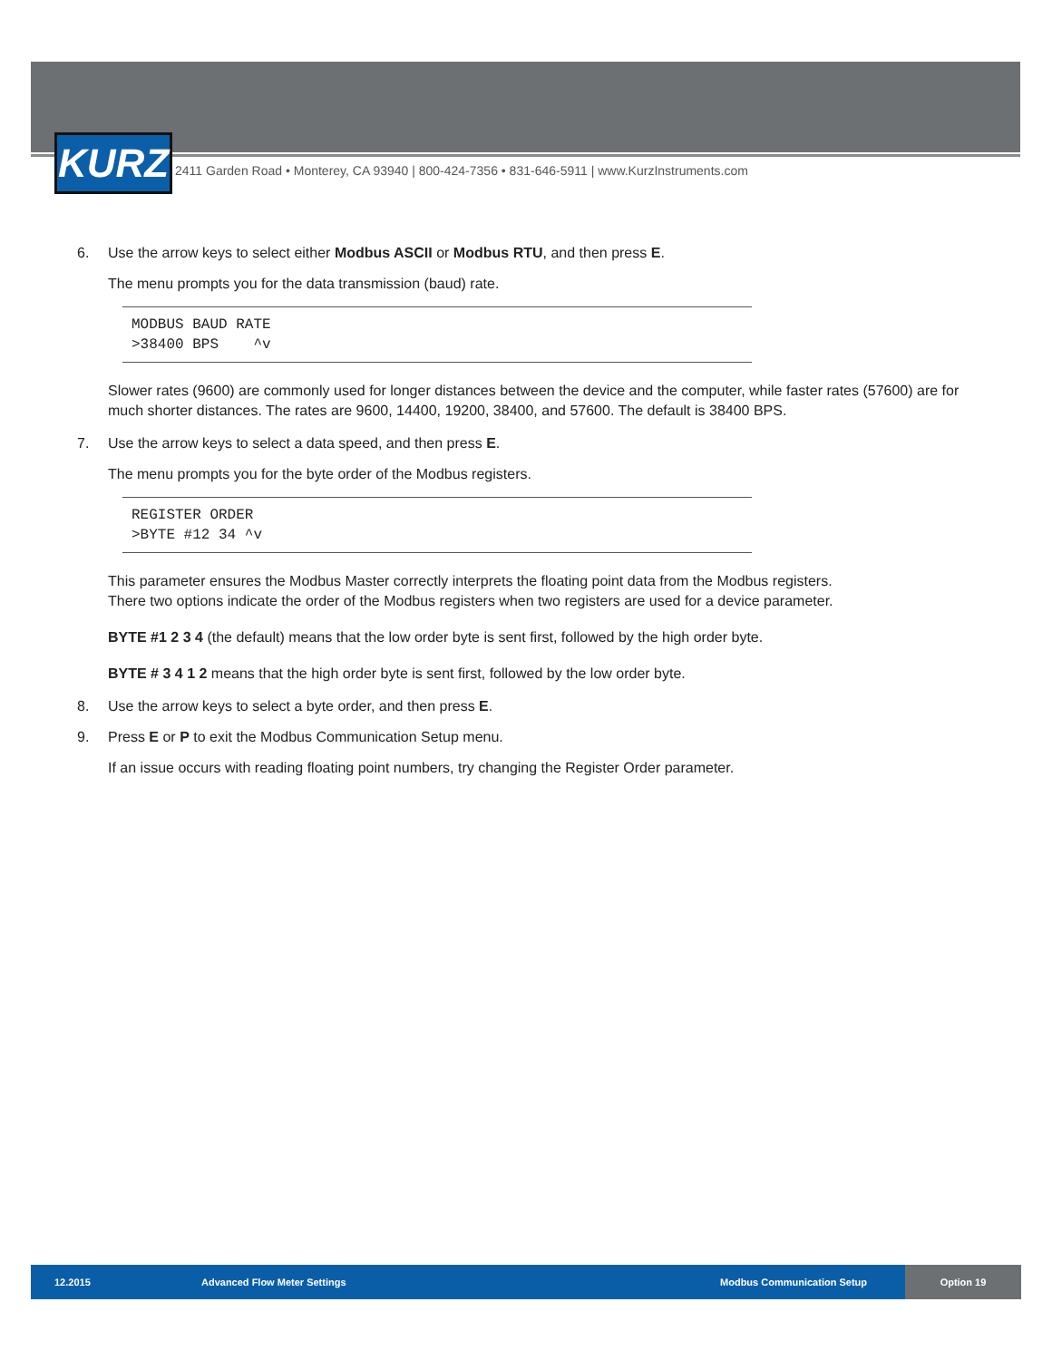KURZ
2411 Garden Road • Monterey, CA 93940 | 800-424-7356 • 831-646-5911 | www.KurzInstruments.com
6. Use the arrow keys to select either Modbus ASCII or Modbus RTU, and then press E.
The menu prompts you for the data transmission (baud) rate.
MODBUS BAUD RATE
>38400 BPS ^v
Slower rates (9600) are commonly used for longer distances between the device and the computer, while faster rates (57600) are for much shorter distances. The rates are 9600, 14400, 19200, 38400, and 57600. The default is 38400 BPS.
7. Use the arrow keys to select a data speed, and then press E.
The menu prompts you for the byte order of the Modbus registers.
REGISTER ORDER
>BYTE #12 34 ^v
This parameter ensures the Modbus Master correctly interprets the floating point data from the Modbus registers.
There two options indicate the order of the Modbus registers when two registers are used for a device parameter.
BYTE #1 2 3 4 (the default) means that the low order byte is sent first, followed by the high order byte.
BYTE # 3 4 1 2 means that the high order byte is sent first, followed by the low order byte.
8. Use the arrow keys to select a byte order, and then press E.
9. Press E or P to exit the Modbus Communication Setup menu.
If an issue occurs with reading floating point numbers, try changing the Register Order parameter.
12.2015 Advanced Flow Meter Settings Modbus Communication Setup
Option 19